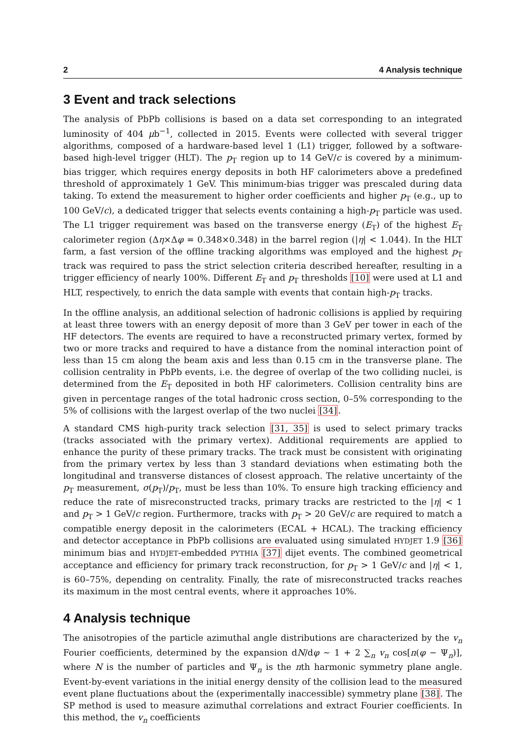2 4 Analysis technique
3 Event and track selections
The analysis of PbPb collisions is based on a data set corresponding to an integrated luminosity of 404 μb<sup>−1</sup>, collected in 2015. Events were collected with several trigger algorithms, composed of a hardware-based level 1 (L1) trigger, followed by a software-based high-level trigger (HLT). The p<sub>T</sub> region up to 14 GeV/c is covered by a minimum-bias trigger, which requires energy deposits in both HF calorimeters above a predefined threshold of approximately 1 GeV. This minimum-bias trigger was prescaled during data taking. To extend the measurement to higher order coefficients and higher p<sub>T</sub> (e.g., up to 100 GeV/c), a dedicated trigger that selects events containing a high-p<sub>T</sub> particle was used. The L1 trigger requirement was based on the transverse energy (E<sub>T</sub>) of the highest E<sub>T</sub> calorimeter region (Δη×Δφ = 0.348×0.348) in the barrel region (|η| < 1.044). In the HLT farm, a fast version of the offline tracking algorithms was employed and the highest p<sub>T</sub> track was required to pass the strict selection criteria described hereafter, resulting in a trigger efficiency of nearly 100%. Different E<sub>T</sub> and p<sub>T</sub> thresholds [10] were used at L1 and HLT, respectively, to enrich the data sample with events that contain high-p<sub>T</sub> tracks.
In the offline analysis, an additional selection of hadronic collisions is applied by requiring at least three towers with an energy deposit of more than 3 GeV per tower in each of the HF detectors. The events are required to have a reconstructed primary vertex, formed by two or more tracks and required to have a distance from the nominal interaction point of less than 15 cm along the beam axis and less than 0.15 cm in the transverse plane. The collision centrality in PbPb events, i.e. the degree of overlap of the two colliding nuclei, is determined from the E<sub>T</sub> deposited in both HF calorimeters. Collision centrality bins are given in percentage ranges of the total hadronic cross section, 0–5% corresponding to the 5% of collisions with the largest overlap of the two nuclei [34].
A standard CMS high-purity track selection [31, 35] is used to select primary tracks (tracks associated with the primary vertex). Additional requirements are applied to enhance the purity of these primary tracks. The track must be consistent with originating from the primary vertex by less than 3 standard deviations when estimating both the longitudinal and transverse distances of closest approach. The relative uncertainty of the p<sub>T</sub> measurement, σ(p<sub>T</sub>)/p<sub>T</sub>, must be less than 10%. To ensure high tracking efficiency and reduce the rate of misreconstructed tracks, primary tracks are restricted to the |η| < 1 and p<sub>T</sub> > 1 GeV/c region. Furthermore, tracks with p<sub>T</sub> > 20 GeV/c are required to match a compatible energy deposit in the calorimeters (ECAL + HCAL). The tracking efficiency and detector acceptance in PbPb collisions are evaluated using simulated HYDJET 1.9 [36] minimum bias and HYDJET-embedded PYTHIA [37] dijet events. The combined geometrical acceptance and efficiency for primary track reconstruction, for p<sub>T</sub> > 1 GeV/c and |η| < 1, is 60–75%, depending on centrality. Finally, the rate of misreconstructed tracks reaches its maximum in the most central events, where it approaches 10%.
4 Analysis technique
The anisotropies of the particle azimuthal angle distributions are characterized by the v<sub>n</sub> Fourier coefficients, determined by the expansion dN/dφ ∼ 1 + 2 ∑<sub>n</sub> v<sub>n</sub> cos[n(φ − Ψ<sub>n</sub>)], where N is the number of particles and Ψ<sub>n</sub> is the nth harmonic symmetry plane angle. Event-by-event variations in the initial energy density of the collision lead to the measured event plane fluctuations about the (experimentally inaccessible) symmetry plane [38]. The SP method is used to measure azimuthal correlations and extract Fourier coefficients. In this method, the v<sub>n</sub> coefficients